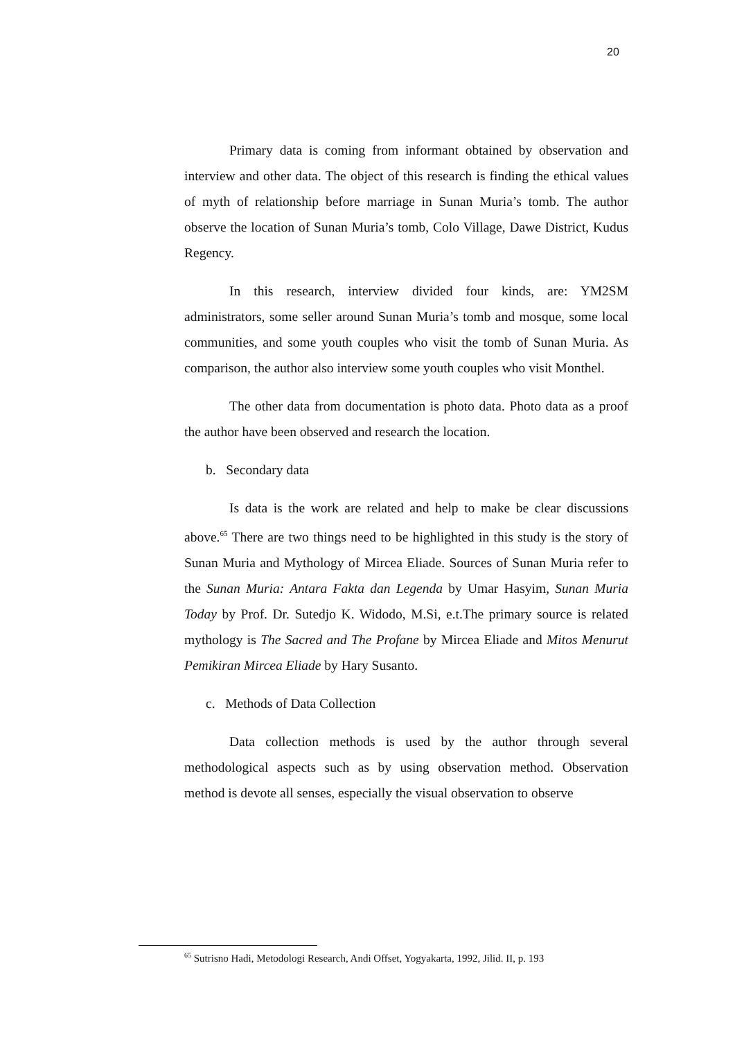20
Primary data is coming from informant obtained by observation and interview and other data. The object of this research is finding the ethical values of myth of relationship before marriage in Sunan Muria’s tomb. The author observe the location of Sunan Muria’s tomb, Colo Village, Dawe District, Kudus Regency.
In this research, interview divided four kinds, are: YM2SM administrators, some seller around Sunan Muria’s tomb and mosque, some local communities, and some youth couples who visit the tomb of Sunan Muria. As comparison, the author also interview some youth couples who visit Monthel.
The other data from documentation is photo data. Photo data as a proof the author have been observed and research the location.
b. Secondary data
Is data is the work are related and help to make be clear discussions above.<sup>65</sup> There are two things need to be highlighted in this study is the story of Sunan Muria and Mythology of Mircea Eliade. Sources of Sunan Muria refer to the Sunan Muria: Antara Fakta dan Legenda by Umar Hasyim, Sunan Muria Today by Prof. Dr. Sutedjo K. Widodo, M.Si, e.t.The primary source is related mythology is The Sacred and The Profane by Mircea Eliade and Mitos Menurut Pemikiran Mircea Eliade by Hary Susanto.
c. Methods of Data Collection
Data collection methods is used by the author through several methodological aspects such as by using observation method. Observation method is devote all senses, especially the visual observation to observe
<sup>65</sup> Sutrisno Hadi, Metodologi Research, Andi Offset, Yogyakarta, 1992, Jilid. II, p. 193